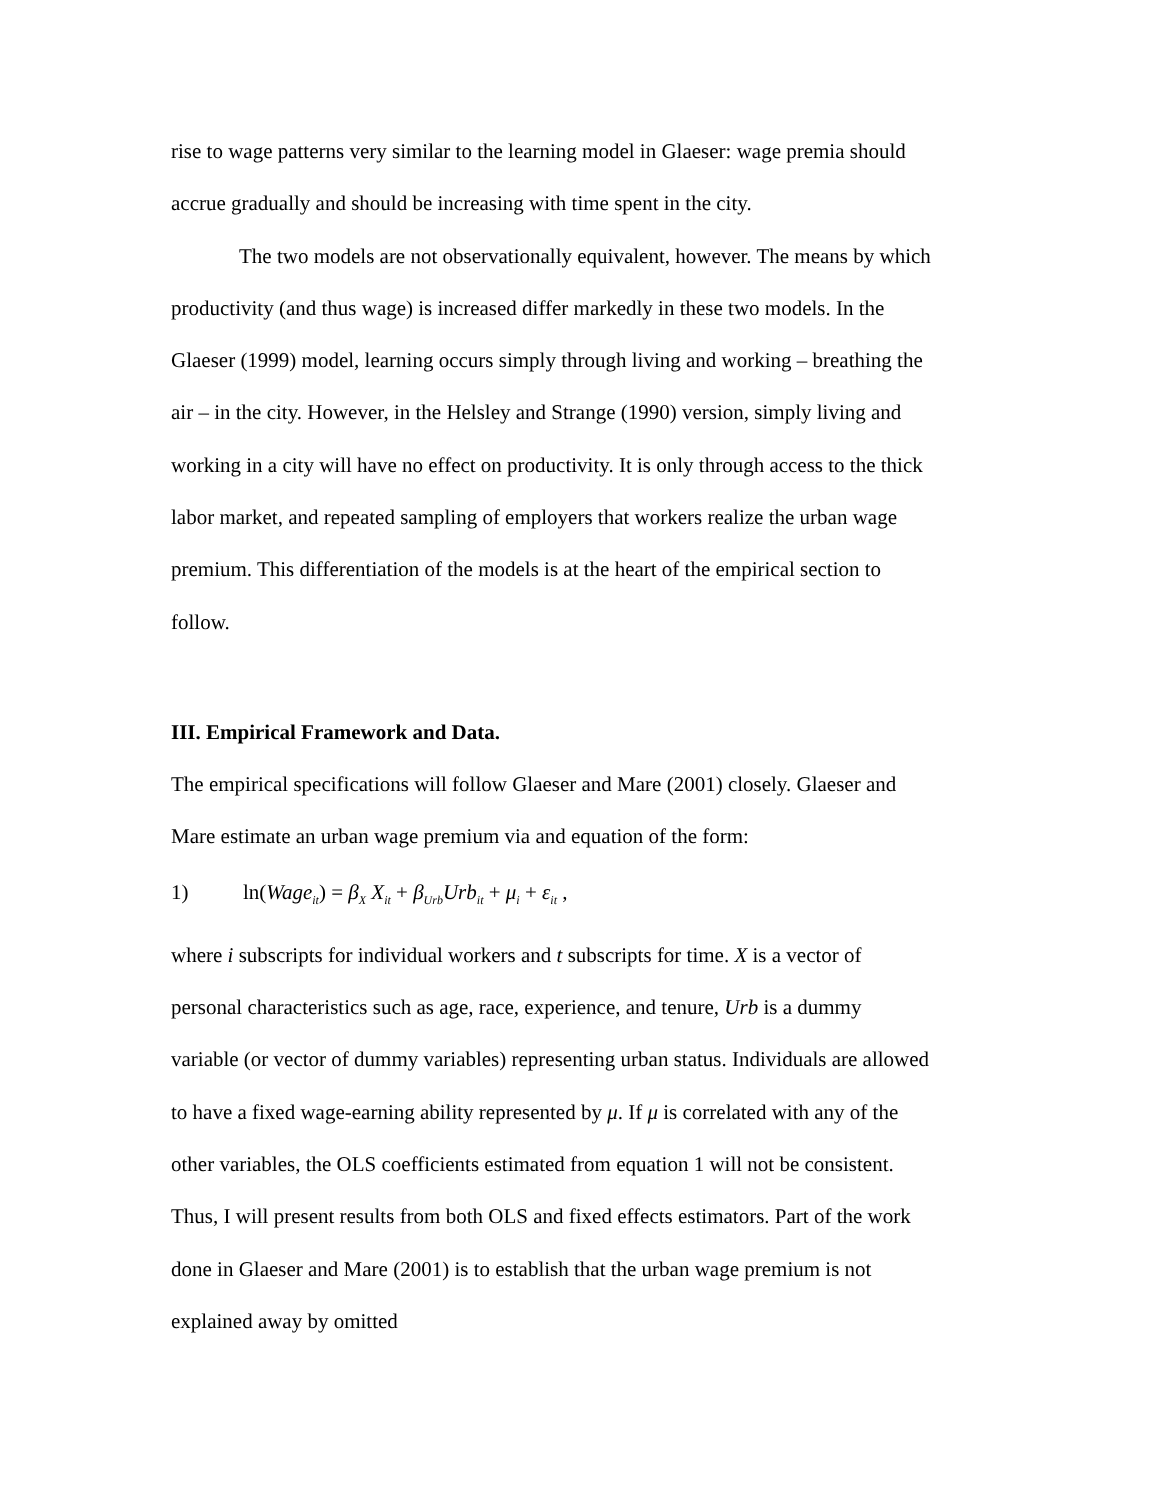rise to wage patterns very similar to the learning model in Glaeser: wage premia should accrue gradually and should be increasing with time spent in the city.
The two models are not observationally equivalent, however. The means by which productivity (and thus wage) is increased differ markedly in these two models. In the Glaeser (1999) model, learning occurs simply through living and working – breathing the air – in the city. However, in the Helsley and Strange (1990) version, simply living and working in a city will have no effect on productivity. It is only through access to the thick labor market, and repeated sampling of employers that workers realize the urban wage premium. This differentiation of the models is at the heart of the empirical section to follow.
III. Empirical Framework and Data.
The empirical specifications will follow Glaeser and Mare (2001) closely. Glaeser and Mare estimate an urban wage premium via and equation of the form:
1) ln(Wage<sub>it</sub>) = β<sub>X</sub> X<sub>it</sub> + β<sub>Urb</sub>Urb<sub>it</sub> + μ<sub>i</sub> + ε<sub>it</sub> ,
where i subscripts for individual workers and t subscripts for time. X is a vector of personal characteristics such as age, race, experience, and tenure, Urb is a dummy variable (or vector of dummy variables) representing urban status. Individuals are allowed to have a fixed wage-earning ability represented by μ. If μ is correlated with any of the other variables, the OLS coefficients estimated from equation 1 will not be consistent. Thus, I will present results from both OLS and fixed effects estimators. Part of the work done in Glaeser and Mare (2001) is to establish that the urban wage premium is not explained away by omitted